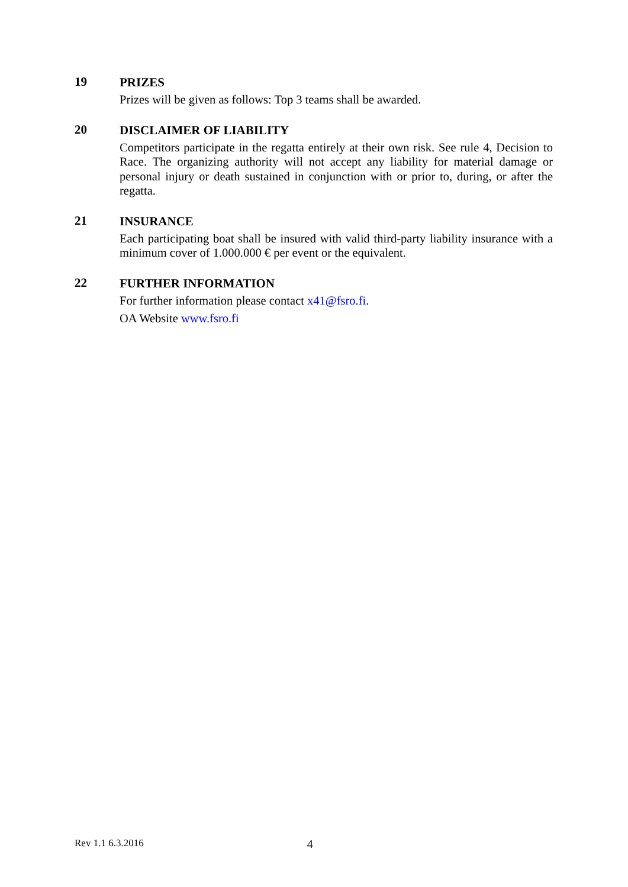19
PRIZES
Prizes will be given as follows: Top 3 teams shall be awarded.
20
DISCLAIMER OF LIABILITY
Competitors participate in the regatta entirely at their own risk. See rule 4, Decision to Race. The organizing authority will not accept any liability for material damage or personal injury or death sustained in conjunction with or prior to, during, or after the regatta.
21
INSURANCE
Each participating boat shall be insured with valid third-party liability insurance with a minimum cover of 1.000.000 € per event or the equivalent.
22
FURTHER INFORMATION
For further information please contact x41@fsro.fi.
OA Website www.fsro.fi
Rev 1.1 6.3.2016 4